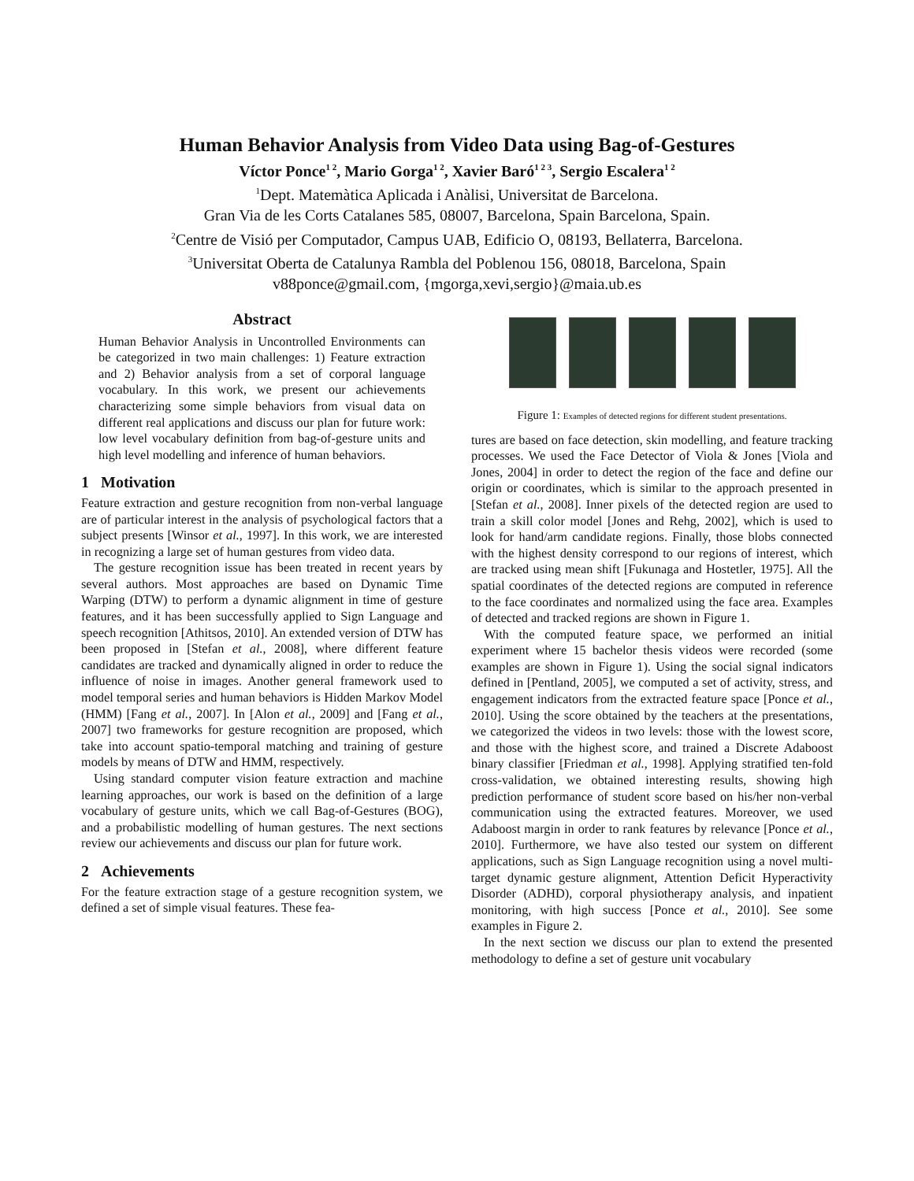Human Behavior Analysis from Video Data using Bag-of-Gestures
Víctor Ponce<sup>1 2</sup>, Mario Gorga<sup>1 2</sup>, Xavier Baró<sup>1 2 3</sup>, Sergio Escalera<sup>1 2</sup>
<sup>1</sup> Dept. Matemàtica Aplicada i Anàlisi, Universitat de Barcelona.
Gran Via de les Corts Catalanes 585, 08007, Barcelona, Spain Barcelona, Spain.
<sup>2</sup> Centre de Visió per Computador, Campus UAB, Edificio O, 08193, Bellaterra, Barcelona.
<sup>3</sup> Universitat Oberta de Catalunya Rambla del Poblenou 156, 08018, Barcelona, Spain
v88ponce@gmail.com, {mgorga,xevi,sergio}@maia.ub.es
Abstract
Human Behavior Analysis in Uncontrolled Environments can be categorized in two main challenges: 1) Feature extraction and 2) Behavior analysis from a set of corporal language vocabulary. In this work, we present our achievements characterizing some simple behaviors from visual data on different real applications and discuss our plan for future work: low level vocabulary definition from bag-of-gesture units and high level modelling and inference of human behaviors.
1 Motivation
Feature extraction and gesture recognition from non-verbal language are of particular interest in the analysis of psychological factors that a subject presents [Winsor et al., 1997]. In this work, we are interested in recognizing a large set of human gestures from video data.
The gesture recognition issue has been treated in recent years by several authors. Most approaches are based on Dynamic Time Warping (DTW) to perform a dynamic alignment in time of gesture features, and it has been successfully applied to Sign Language and speech recognition [Athitsos, 2010]. An extended version of DTW has been proposed in [Stefan et al., 2008], where different feature candidates are tracked and dynamically aligned in order to reduce the influence of noise in images. Another general framework used to model temporal series and human behaviors is Hidden Markov Model (HMM) [Fang et al., 2007]. In [Alon et al., 2009] and [Fang et al., 2007] two frameworks for gesture recognition are proposed, which take into account spatio-temporal matching and training of gesture models by means of DTW and HMM, respectively.
Using standard computer vision feature extraction and machine learning approaches, our work is based on the definition of a large vocabulary of gesture units, which we call Bag-of-Gestures (BOG), and a probabilistic modelling of human gestures. The next sections review our achievements and discuss our plan for future work.
2 Achievements
For the feature extraction stage of a gesture recognition system, we defined a set of simple visual features. These fea-
Figure 1: Examples of detected regions for different student presentations.
tures are based on face detection, skin modelling, and feature tracking processes. We used the Face Detector of Viola & Jones [Viola and Jones, 2004] in order to detect the region of the face and define our origin or coordinates, which is similar to the approach presented in [Stefan et al., 2008]. Inner pixels of the detected region are used to train a skill color model [Jones and Rehg, 2002], which is used to look for hand/arm candidate regions. Finally, those blobs connected with the highest density correspond to our regions of interest, which are tracked using mean shift [Fukunaga and Hostetler, 1975]. All the spatial coordinates of the detected regions are computed in reference to the face coordinates and normalized using the face area. Examples of detected and tracked regions are shown in Figure 1.
With the computed feature space, we performed an initial experiment where 15 bachelor thesis videos were recorded (some examples are shown in Figure 1). Using the social signal indicators defined in [Pentland, 2005], we computed a set of activity, stress, and engagement indicators from the extracted feature space [Ponce et al., 2010]. Using the score obtained by the teachers at the presentations, we categorized the videos in two levels: those with the lowest score, and those with the highest score, and trained a Discrete Adaboost binary classifier [Friedman et al., 1998]. Applying stratified ten-fold cross-validation, we obtained interesting results, showing high prediction performance of student score based on his/her non-verbal communication using the extracted features. Moreover, we used Adaboost margin in order to rank features by relevance [Ponce et al., 2010]. Furthermore, we have also tested our system on different applications, such as Sign Language recognition using a novel multi-target dynamic gesture alignment, Attention Deficit Hyperactivity Disorder (ADHD), corporal physiotherapy analysis, and inpatient monitoring, with high success [Ponce et al., 2010]. See some examples in Figure 2.
In the next section we discuss our plan to extend the presented methodology to define a set of gesture unit vocabulary